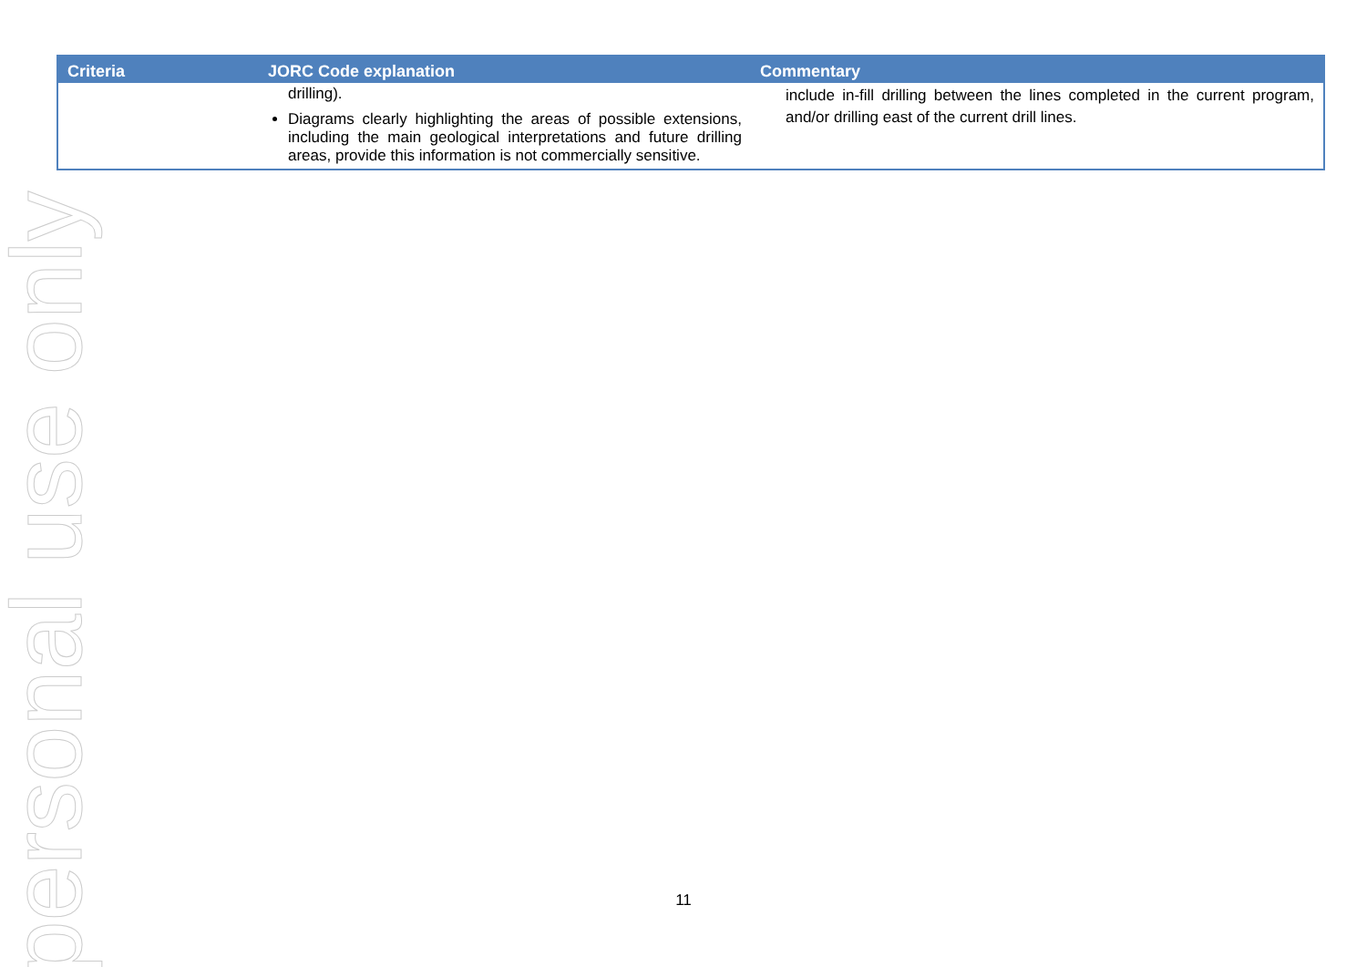personal use only
| Criteria | JORC Code explanation | Commentary |
| --- | --- | --- |
| | drilling). Diagrams clearly highlighting the areas of possible extensions, including the main geological interpretations and future drilling areas, provide this information is not commercially sensitive. | include in-fill drilling between the lines completed in the current program, and/or drilling east of the current drill lines. |
11